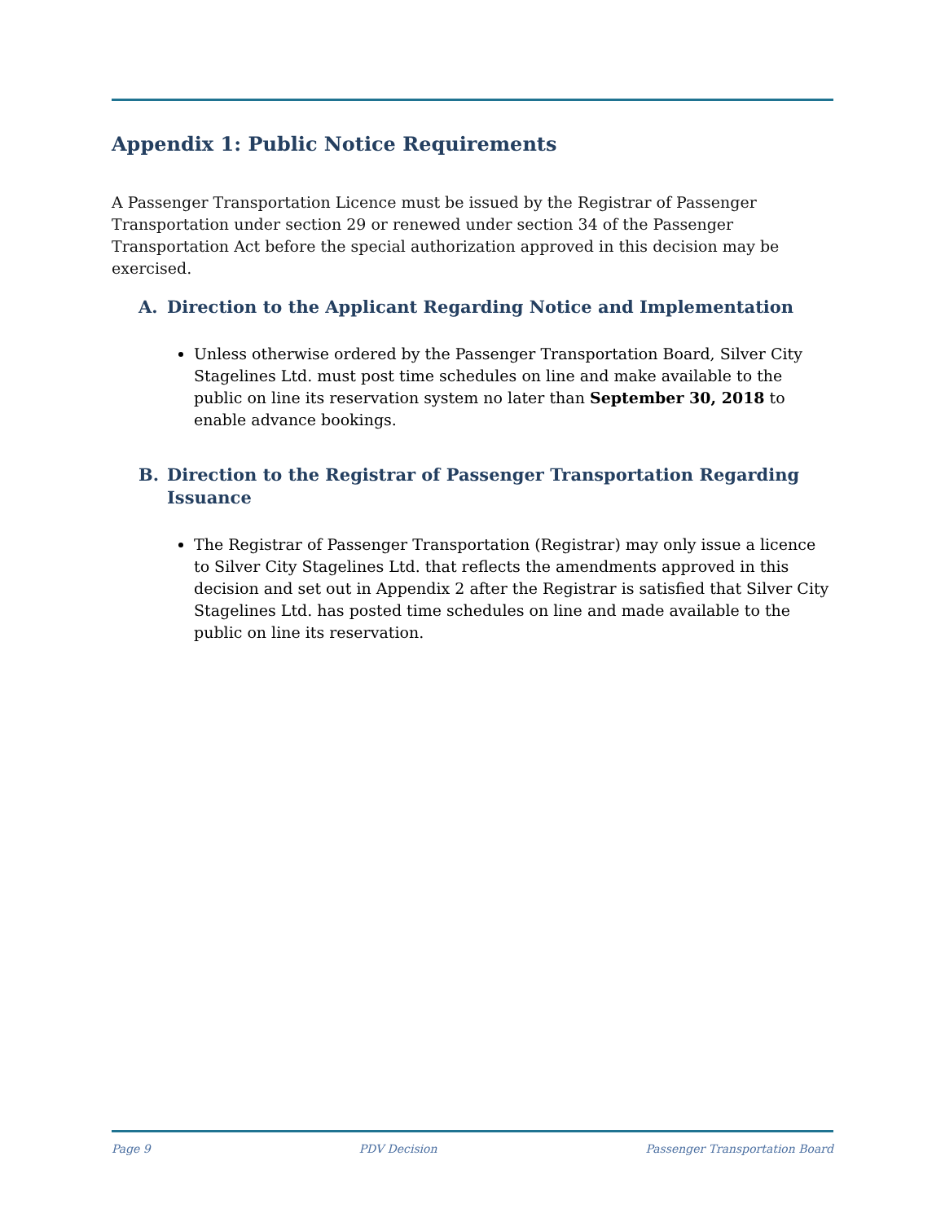Appendix 1: Public Notice Requirements
A Passenger Transportation Licence must be issued by the Registrar of Passenger Transportation under section 29 or renewed under section 34 of the Passenger Transportation Act before the special authorization approved in this decision may be exercised.
A. Direction to the Applicant Regarding Notice and Implementation
Unless otherwise ordered by the Passenger Transportation Board, Silver City Stagelines Ltd. must post time schedules on line and make available to the public on line its reservation system no later than September 30, 2018 to enable advance bookings.
B. Direction to the Registrar of Passenger Transportation Regarding Issuance
The Registrar of Passenger Transportation (Registrar) may only issue a licence to Silver City Stagelines Ltd. that reflects the amendments approved in this decision and set out in Appendix 2 after the Registrar is satisfied that Silver City Stagelines Ltd. has posted time schedules on line and made available to the public on line its reservation.
Page 9 PDV Decision Passenger Transportation Board